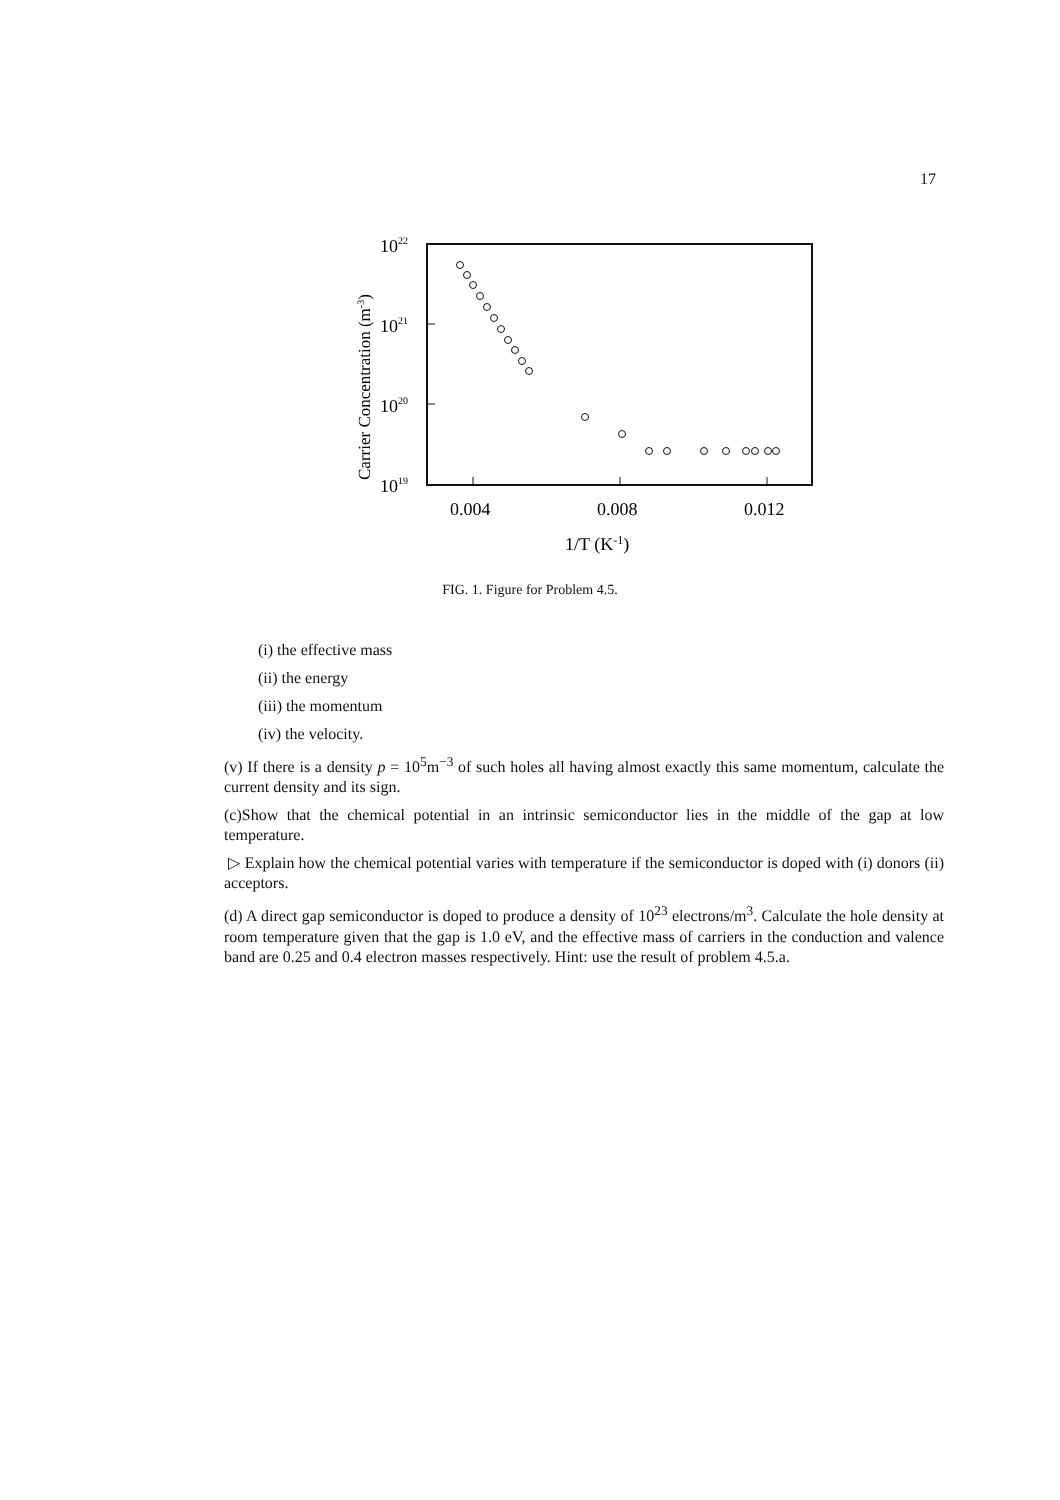17
1022
1021
1020
1019
0.004
0.008
0.012
1/T (K-1)
Carrier Concentration (m-3)
FIG. 1. Figure for Problem 4.5.
(i) the effective mass
(ii) the energy
(iii) the momentum
(iv) the velocity.
(v) If there is a density p = 10<sup>5</sup>m<sup>−3</sup> of such holes all having almost exactly this same momentum, calculate the current density and its sign.
(c)Show that the chemical potential in an intrinsic semiconductor lies in the middle of the gap at low temperature.
▷ Explain how the chemical potential varies with temperature if the semiconductor is doped with (i) donors (ii) acceptors.
(d) A direct gap semiconductor is doped to produce a density of 10<sup>23</sup> electrons/m<sup>3</sup>. Calculate the hole density at room temperature given that the gap is 1.0 eV, and the effective mass of carriers in the conduction and valence band are 0.25 and 0.4 electron masses respectively. Hint: use the result of problem 4.5.a.